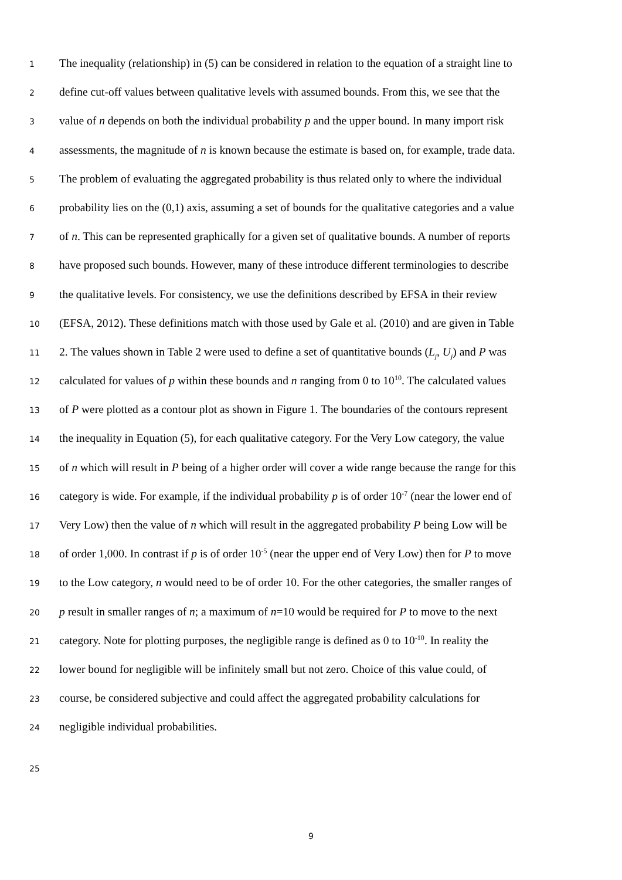1 The inequality (relationship) in (5) can be considered in relation to the equation of a straight line to
2 define cut-off values between qualitative levels with assumed bounds. From this, we see that the
3 value of n depends on both the individual probability p and the upper bound. In many import risk
4 assessments, the magnitude of n is known because the estimate is based on, for example, trade data.
5 The problem of evaluating the aggregated probability is thus related only to where the individual
6 probability lies on the (0,1) axis, assuming a set of bounds for the qualitative categories and a value
7 of n. This can be represented graphically for a given set of qualitative bounds. A number of reports
8 have proposed such bounds. However, many of these introduce different terminologies to describe
9 the qualitative levels. For consistency, we use the definitions described by EFSA in their review
10 (EFSA, 2012). These definitions match with those used by Gale et al. (2010) and are given in Table
11 2. The values shown in Table 2 were used to define a set of quantitative bounds (L<sub>j</sub>, U<sub>j</sub>) and P was
12 calculated for values of p within these bounds and n ranging from 0 to 10<sup>10</sup>. The calculated values
13 of P were plotted as a contour plot as shown in Figure 1. The boundaries of the contours represent
14 the inequality in Equation (5), for each qualitative category. For the Very Low category, the value
15 of n which will result in P being of a higher order will cover a wide range because the range for this
16 category is wide. For example, if the individual probability p is of order 10<sup>-7</sup> (near the lower end of
17 Very Low) then the value of n which will result in the aggregated probability P being Low will be
18 of order 1,000. In contrast if p is of order 10<sup>-5</sup> (near the upper end of Very Low) then for P to move
19 to the Low category, n would need to be of order 10. For the other categories, the smaller ranges of
20 p result in smaller ranges of n; a maximum of n=10 would be required for P to move to the next
21 category. Note for plotting purposes, the negligible range is defined as 0 to 10<sup>-10</sup>. In reality the
22 lower bound for negligible will be infinitely small but not zero. Choice of this value could, of
23 course, be considered subjective and could affect the aggregated probability calculations for
24 negligible individual probabilities.
25
9